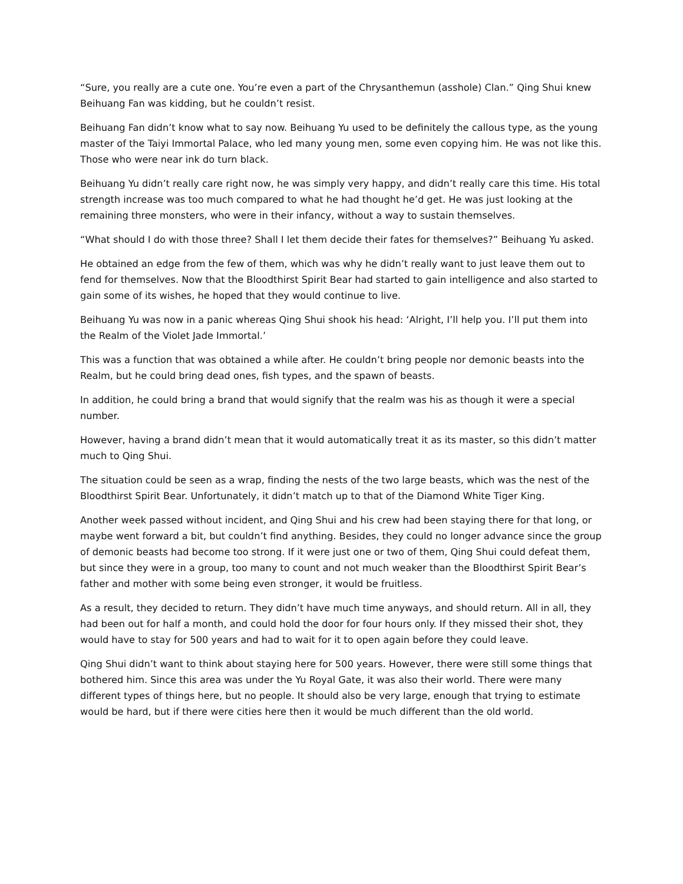“Sure, you really are a cute one. You’re even a part of the Chrysanthemun (asshole) Clan.” Qing Shui knew Beihuang Fan was kidding, but he couldn’t resist.
Beihuang Fan didn’t know what to say now. Beihuang Yu used to be definitely the callous type, as the young master of the Taiyi Immortal Palace, who led many young men, some even copying him. He was not like this. Those who were near ink do turn black.
Beihuang Yu didn’t really care right now, he was simply very happy, and didn’t really care this time. His total strength increase was too much compared to what he had thought he’d get. He was just looking at the remaining three monsters, who were in their infancy, without a way to sustain themselves.
“What should I do with those three? Shall I let them decide their fates for themselves?” Beihuang Yu asked.
He obtained an edge from the few of them, which was why he didn’t really want to just leave them out to fend for themselves. Now that the Bloodthirst Spirit Bear had started to gain intelligence and also started to gain some of its wishes, he hoped that they would continue to live.
Beihuang Yu was now in a panic whereas Qing Shui shook his head: ‘Alright, I’ll help you. I’ll put them into the Realm of the Violet Jade Immortal.’
This was a function that was obtained a while after. He couldn’t bring people nor demonic beasts into the Realm, but he could bring dead ones, fish types, and the spawn of beasts.
In addition, he could bring a brand that would signify that the realm was his as though it were a special number.
However, having a brand didn’t mean that it would automatically treat it as its master, so this didn’t matter much to Qing Shui.
The situation could be seen as a wrap, finding the nests of the two large beasts, which was the nest of the Bloodthirst Spirit Bear. Unfortunately, it didn’t match up to that of the Diamond White Tiger King.
Another week passed without incident, and Qing Shui and his crew had been staying there for that long, or maybe went forward a bit, but couldn’t find anything. Besides, they could no longer advance since the group of demonic beasts had become too strong. If it were just one or two of them, Qing Shui could defeat them, but since they were in a group, too many to count and not much weaker than the Bloodthirst Spirit Bear’s father and mother with some being even stronger, it would be fruitless.
As a result, they decided to return. They didn’t have much time anyways, and should return. All in all, they had been out for half a month, and could hold the door for four hours only. If they missed their shot, they would have to stay for 500 years and had to wait for it to open again before they could leave.
Qing Shui didn’t want to think about staying here for 500 years. However, there were still some things that bothered him. Since this area was under the Yu Royal Gate, it was also their world. There were many different types of things here, but no people. It should also be very large, enough that trying to estimate would be hard, but if there were cities here then it would be much different than the old world.